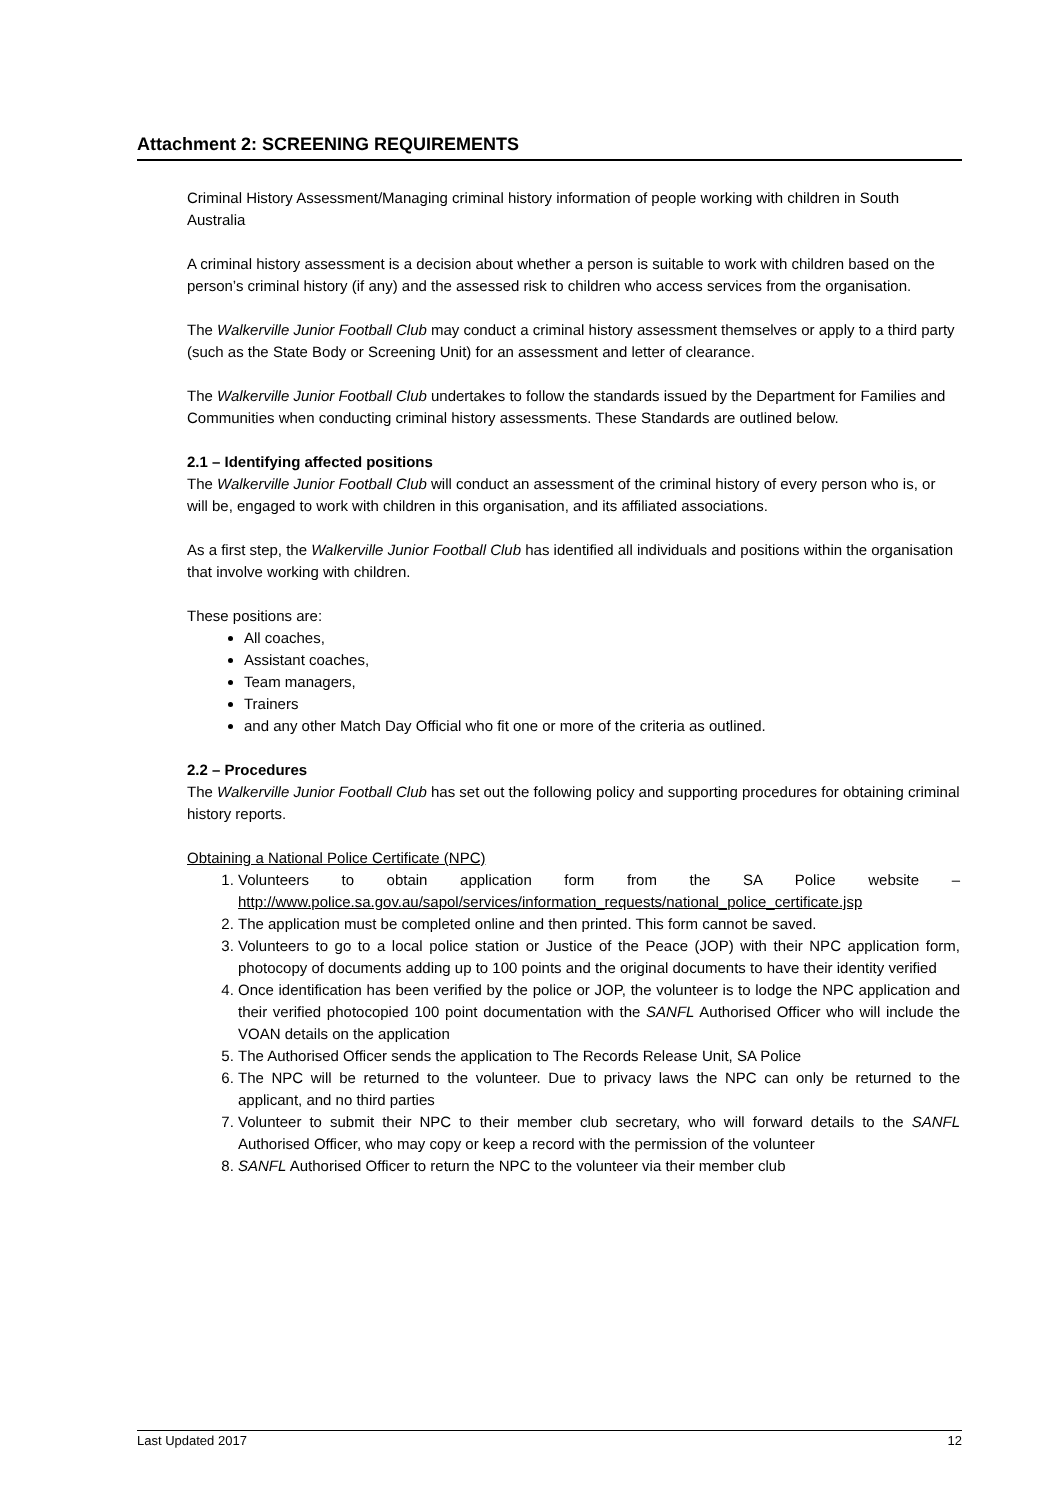Attachment 2: SCREENING REQUIREMENTS
Criminal History Assessment/Managing criminal history information of people working with children in South Australia
A criminal history assessment is a decision about whether a person is suitable to work with children based on the person’s criminal history (if any) and the assessed risk to children who access services from the organisation.
The Walkerville Junior Football Club may conduct a criminal history assessment themselves or apply to a third party (such as the State Body or Screening Unit) for an assessment and letter of clearance.
The Walkerville Junior Football Club undertakes to follow the standards issued by the Department for Families and Communities when conducting criminal history assessments. These Standards are outlined below.
2.1 – Identifying affected positions
The Walkerville Junior Football Club will conduct an assessment of the criminal history of every person who is, or will be, engaged to work with children in this organisation, and its affiliated associations.
As a first step, the Walkerville Junior Football Club has identified all individuals and positions within the organisation that involve working with children.
These positions are:
All coaches,
Assistant coaches,
Team managers,
Trainers
and any other Match Day Official who fit one or more of the criteria as outlined.
2.2 – Procedures
The Walkerville Junior Football Club has set out the following policy and supporting procedures for obtaining criminal history reports.
Obtaining a National Police Certificate (NPC)
1. Volunteers to obtain application form from the SA Police website – http://www.police.sa.gov.au/sapol/services/information_requests/national_police_certificate.jsp
2. The application must be completed online and then printed. This form cannot be saved.
3. Volunteers to go to a local police station or Justice of the Peace (JOP) with their NPC application form, photocopy of documents adding up to 100 points and the original documents to have their identity verified
4. Once identification has been verified by the police or JOP, the volunteer is to lodge the NPC application and their verified photocopied 100 point documentation with the SANFL Authorised Officer who will include the VOAN details on the application
5. The Authorised Officer sends the application to The Records Release Unit, SA Police
6. The NPC will be returned to the volunteer. Due to privacy laws the NPC can only be returned to the applicant, and no third parties
7. Volunteer to submit their NPC to their member club secretary, who will forward details to the SANFL Authorised Officer, who may copy or keep a record with the permission of the volunteer
8. SANFL Authorised Officer to return the NPC to the volunteer via their member club
Last Updated 2017 12